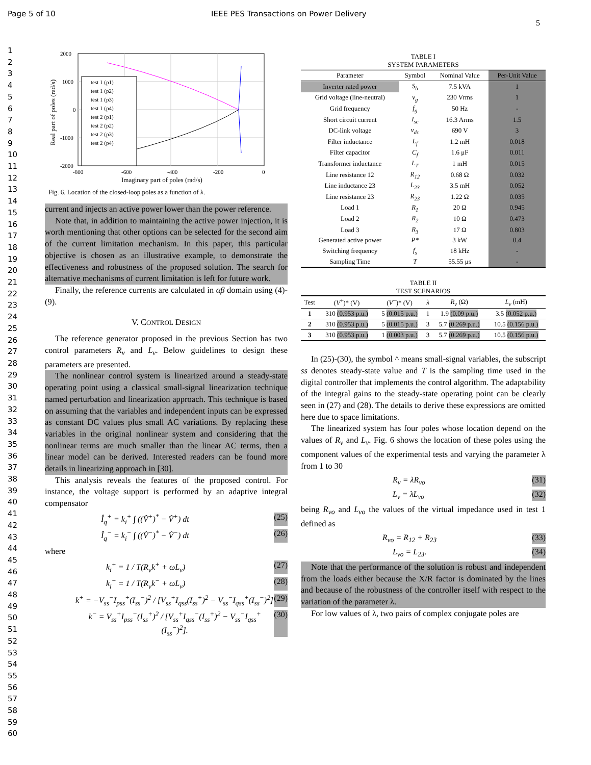Page 5 of 10 IEEE PES Transactions on Power Delivery
5
1
2
3
4
5
6
7
8
9
10
11
12
13
14
15
16
17
18
19
20
21
22
23
24
25
26
27
28
29
30
31
32
33
34
35
36
37
38
39
40
41
42
43
44
45
46
47
48
49
50
51
52
53
54
55
56
57
58
59
60
2000
1000
0
-1000
-2000
-800
-600
-400
-200
0
Imaginary part of poles (rad/s)
Real part of poles (rad/s)
test 1 (p1)
test 1 (p2)
test 1 (p3)
test 1 (p4)
test 2 (p1)
test 2 (p2)
test 2 (p3)
test 2 (p4)
Fig. 6. Location of the closed-loop poles as a function of λ.
current and injects an active power lower than the power reference.
Note that, in addition to maintaining the active power injection, it is worth mentioning that other options can be selected for the second aim of the current limitation mechanism. In this paper, this particular objective is chosen as an illustrative example, to demonstrate the effectiveness and robustness of the proposed solution. The search for alternative mechanisms of current limitation is left for future work.
Finally, the reference currents are calculated in αβ domain using (4)-(9).
V. CONTROL DESIGN
The reference generator proposed in the previous Section has two control parameters R<sub>v</sub> and L<sub>v</sub>. Below guidelines to design these parameters are presented.
The nonlinear control system is linearized around a steady-state operating point using a classical small-signal linearization technique named perturbation and linearization approach. This technique is based on assuming that the variables and independent inputs can be expressed as constant DC values plus small AC variations. By replacing these variables in the original nonlinear system and considering that the nonlinear terms are much smaller than the linear AC terms, then a linear model can be derived. Interested readers can be found more details in linearizing approach in [30].
This analysis reveals the features of the proposed control. For instance, the voltage support is performed by an adaptive integral compensator
Î<sub>q</sub><sup>+</sup> = k<sub>i</sub><sup>+</sup> ∫ ((V̂<sup>+</sup>)<sup>*</sup> − V̂<sup>+</sup>) dt (25)
Î<sub>q</sub><sup>−</sup> = k<sub>i</sub><sup>−</sup> ∫ ((V̂<sup>−</sup>)<sup>*</sup> − V̂<sup>−</sup>) dt (26)
where
k<sub>i</sub><sup>+</sup> = 1 / T(R<sub>v</sub>k<sup>+</sup> + ωL<sub>v</sub>) (27)
k<sub>i</sub><sup>−</sup> = 1 / T(R<sub>v</sub>k<sup>−</sup> + ωL<sub>v</sub>) (28)
k<sup>+</sup> = −V<sub>ss</sub><sup>−</sup>I<sub>pss</sub><sup>+</sup>(I<sub>ss</sub><sup>−</sup>)<sup>2</sup> / [V<sub>ss</sub><sup>+</sup>I<sub>qss</sub>(I<sub>ss</sub><sup>+</sup>)<sup>2</sup> − V<sub>ss</sub><sup>−</sup>I<sub>qss</sub><sup>+</sup>(I<sub>ss</sub><sup>−</sup>)<sup>2</sup>] (29)
k<sup>−</sup> = V<sub>ss</sub><sup>+</sup>I<sub>pss</sub><sup>−</sup>(I<sub>ss</sub><sup>+</sup>)<sup>2</sup> / [V<sub>ss</sub><sup>+</sup>I<sub>qss</sub><sup>−</sup>(I<sub>ss</sub><sup>+</sup>)<sup>2</sup> − V<sub>ss</sub><sup>−</sup>I<sub>qss</sub><sup>+</sup>(I<sub>ss</sub><sup>−</sup>)<sup>2</sup>]. (30)
TABLE I
SYSTEM PARAMETERS
| Parameter | Symbol | Nominal Value | Per-Unit Value |
| --- | --- | --- | --- |
| Inverter rated power | S<sub>b</sub> | 7.5 kVA | 1 |
| Grid voltage (line-neutral) | v<sub>g</sub> | 230 Vrms | 1 |
| Grid frequency | f<sub>g</sub> | 50 Hz | - |
| Short circuit current | I<sub>sc</sub> | 16.3 Arms | 1.5 |
| DC-link voltage | v<sub>dc</sub> | 690 V | 3 |
| Filter inductance | L<sub>f</sub> | 1.2 mH | 0.018 |
| Filter capacitor | C<sub>f</sub> | 1.6 μF | 0.011 |
| Transformer inductance | L<sub>T</sub> | 1 mH | 0.015 |
| Line resistance 12 | R<sub>12</sub> | 0.68 Ω | 0.032 |
| Line inductance 23 | L<sub>23</sub> | 3.5 mH | 0.052 |
| Line resistance 23 | R<sub>23</sub> | 1.22 Ω | 0.035 |
| Load 1 | R<sub>1</sub> | 20 Ω | 0.945 |
| Load 2 | R<sub>2</sub> | 10 Ω | 0.473 |
| Load 3 | R<sub>3</sub> | 17 Ω | 0.803 |
| Generated active power | P* | 3 kW | 0.4 |
| Switching frequency | f<sub>s</sub> | 18 kHz | - |
| Sampling Time | T | 55.55 μs | - |
TABLE II
TEST SCENARIOS
| Test | ( V<sup>+</sup>)* (V) | ( V<sup>−</sup>)* (V) | λ | R<sub>v</sub> (Ω) | L<sub>v</sub> (mH) |
| --- | --- | --- | --- | --- | --- |
| 1 | 310 (0.953 p.u.) | 5 (0.015 p.u.) | 1 | 1.9 (0.09 p.u.) | 3.5 (0.052 p.u.) |
| 2 | 310 (0.953 p.u.) | 5 (0.015 p.u.) | 3 | 5.7 (0.269 p.u.) | 10.5 (0.156 p.u.) |
| 3 | 310 (0.953 p.u.) | 1 (0.003 p.u.) | 3 | 5.7 (0.269 p.u.) | 10.5 (0.156 p.u.) |
In (25)-(30), the symbol ^ means small-signal variables, the subscript ss denotes steady-state value and T is the sampling time used in the digital controller that implements the control algorithm. The adaptability of the integral gains to the steady-state operating point can be clearly seen in (27) and (28). The details to derive these expressions are omitted here due to space limitations.
The linearized system has four poles whose location depend on the values of R<sub>v</sub> and L<sub>v</sub>. Fig. 6 shows the location of these poles using the component values of the experimental tests and varying the parameter λ from 1 to 30
R<sub>v</sub> = λR<sub>vo</sub> (31)
L<sub>v</sub> = λL<sub>vo</sub> (32)
being R<sub>vo</sub> and L<sub>vo</sub> the values of the virtual impedance used in test 1 defined as
R<sub>vo</sub> = R<sub>12</sub> + R<sub>23</sub> (33)
L<sub>vo</sub> = L<sub>23</sub>. (34)
Note that the performance of the solution is robust and independent from the loads either because the X/R factor is dominated by the lines and because of the robustness of the controller itself with respect to the variation of the parameter λ.
For low values of λ, two pairs of complex conjugate poles are